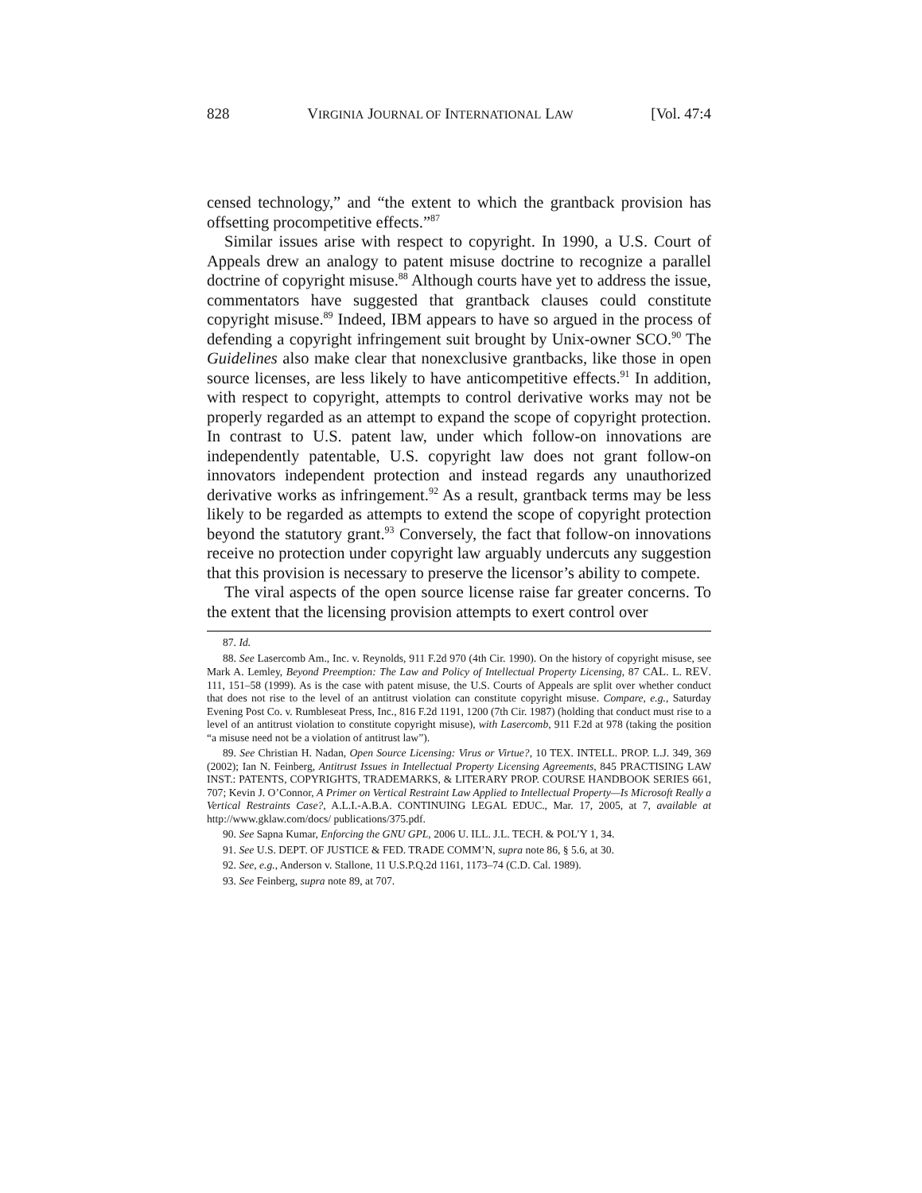828 VIRGINIA JOURNAL OF INTERNATIONAL LAW [Vol. 47:4
censed technology,” and “the extent to which the grantback provision has offsetting procompetitive effects.”<sup>87</sup>
Similar issues arise with respect to copyright. In 1990, a U.S. Court of Appeals drew an analogy to patent misuse doctrine to recognize a parallel doctrine of copyright misuse.<sup>88</sup> Although courts have yet to address the issue, commentators have suggested that grantback clauses could constitute copyright misuse.<sup>89</sup> Indeed, IBM appears to have so argued in the process of defending a copyright infringement suit brought by Unix-owner SCO.<sup>90</sup> The Guidelines also make clear that nonexclusive grantbacks, like those in open source licenses, are less likely to have anticompetitive effects.<sup>91</sup> In addition, with respect to copyright, attempts to control derivative works may not be properly regarded as an attempt to expand the scope of copyright protection. In contrast to U.S. patent law, under which follow-on innovations are independently patentable, U.S. copyright law does not grant follow-on innovators independent protection and instead regards any unauthorized derivative works as infringement.<sup>92</sup> As a result, grantback terms may be less likely to be regarded as attempts to extend the scope of copyright protection beyond the statutory grant.<sup>93</sup> Conversely, the fact that follow-on innovations receive no protection under copyright law arguably undercuts any suggestion that this provision is necessary to preserve the licensor’s ability to compete.
The viral aspects of the open source license raise far greater concerns. To the extent that the licensing provision attempts to exert control over
87. Id.
88. See Lasercomb Am., Inc. v. Reynolds, 911 F.2d 970 (4th Cir. 1990). On the history of copyright misuse, see Mark A. Lemley, Beyond Preemption: The Law and Policy of Intellectual Property Licensing, 87 CAL. L. REV. 111, 151–58 (1999). As is the case with patent misuse, the U.S. Courts of Appeals are split over whether conduct that does not rise to the level of an antitrust violation can constitute copyright misuse. Compare, e.g., Saturday Evening Post Co. v. Rumbleseat Press, Inc., 816 F.2d 1191, 1200 (7th Cir. 1987) (holding that conduct must rise to a level of an antitrust violation to constitute copyright misuse), with Lasercomb, 911 F.2d at 978 (taking the position “a misuse need not be a violation of antitrust law”).
89. See Christian H. Nadan, Open Source Licensing: Virus or Virtue?, 10 TEX. INTELL. PROP. L.J. 349, 369 (2002); Ian N. Feinberg, Antitrust Issues in Intellectual Property Licensing Agreements, 845 PRACTISING LAW INST.: PATENTS, COPYRIGHTS, TRADEMARKS, & LITERARY PROP. COURSE HANDBOOK SERIES 661, 707; Kevin J. O’Connor, A Primer on Vertical Restraint Law Applied to Intellectual Property—Is Microsoft Really a Vertical Restraints Case?, A.L.I.-A.B.A. CONTINUING LEGAL EDUC., Mar. 17, 2005, at 7, available at http://www.gklaw.com/docs/ publications/375.pdf.
90. See Sapna Kumar, Enforcing the GNU GPL, 2006 U. ILL. J.L. TECH. & POL’Y 1, 34.
91. See U.S. DEPT. OF JUSTICE & FED. TRADE COMM’N, supra note 86, § 5.6, at 30.
92. See, e.g., Anderson v. Stallone, 11 U.S.P.Q.2d 1161, 1173–74 (C.D. Cal. 1989).
93. See Feinberg, supra note 89, at 707.